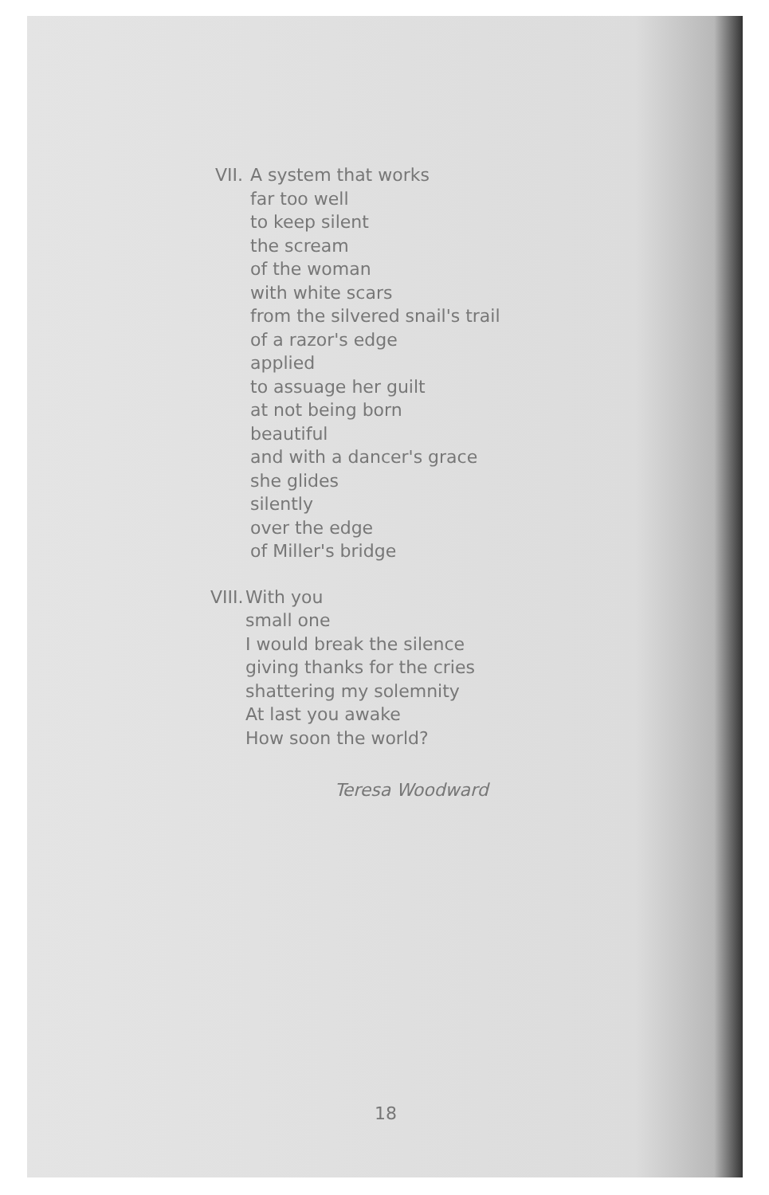VII.
A system that works
far too well
to keep silent
the scream
of the woman
with white scars
from the silvered snail's trail
of a razor's edge
applied
to assuage her guilt
at not being born
beautiful
and with a dancer's grace
she glides
silently
over the edge
of Miller's bridge
VIII.
With you
small one
I would break the silence
giving thanks for the cries
shattering my solemnity
At last you awake
How soon the world?
Teresa Woodward
18